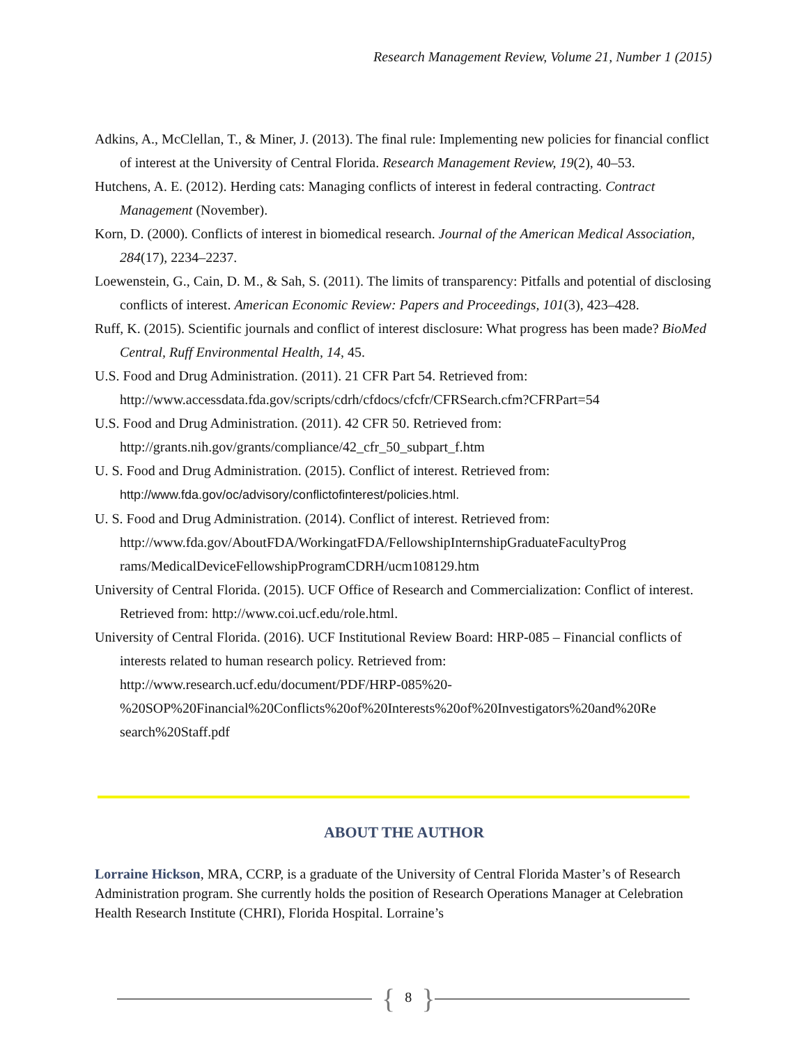Research Management Review, Volume 21, Number 1 (2015)
Adkins, A., McClellan, T., & Miner, J. (2013). The final rule: Implementing new policies for financial conflict of interest at the University of Central Florida. Research Management Review, 19(2), 40–53.
Hutchens, A. E. (2012). Herding cats: Managing conflicts of interest in federal contracting. Contract Management (November).
Korn, D. (2000). Conflicts of interest in biomedical research. Journal of the American Medical Association, 284(17), 2234–2237.
Loewenstein, G., Cain, D. M., & Sah, S. (2011). The limits of transparency: Pitfalls and potential of disclosing conflicts of interest. American Economic Review: Papers and Proceedings, 101(3), 423–428.
Ruff, K. (2015). Scientific journals and conflict of interest disclosure: What progress has been made? BioMed Central, Ruff Environmental Health, 14, 45.
U.S. Food and Drug Administration. (2011). 21 CFR Part 54. Retrieved from: http://www.accessdata.fda.gov/scripts/cdrh/cfdocs/cfcfr/CFRSearch.cfm?CFRPart=54
U.S. Food and Drug Administration. (2011). 42 CFR 50. Retrieved from: http://grants.nih.gov/grants/compliance/42_cfr_50_subpart_f.htm
U. S. Food and Drug Administration. (2015). Conflict of interest. Retrieved from: http://www.fda.gov/oc/advisory/conflictofinterest/policies.html.
U. S. Food and Drug Administration. (2014). Conflict of interest. Retrieved from: http://www.fda.gov/AboutFDA/WorkingatFDA/FellowshipInternshipGraduateFacultyProg rams/MedicalDeviceFellowshipProgramCDRH/ucm108129.htm
University of Central Florida. (2015). UCF Office of Research and Commercialization: Conflict of interest. Retrieved from: http://www.coi.ucf.edu/role.html.
University of Central Florida. (2016). UCF Institutional Review Board: HRP-085 – Financial conflicts of interests related to human research policy. Retrieved from: http://www.research.ucf.edu/document/PDF/HRP-085%20- %20SOP%20Financial%20Conflicts%20of%20Interests%20of%20Investigators%20and%20Re search%20Staff.pdf
ABOUT THE AUTHOR
Lorraine Hickson, MRA, CCRP, is a graduate of the University of Central Florida Master’s of Research Administration program. She currently holds the position of Research Operations Manager at Celebration Health Research Institute (CHRI), Florida Hospital. Lorraine’s
{ 8 }